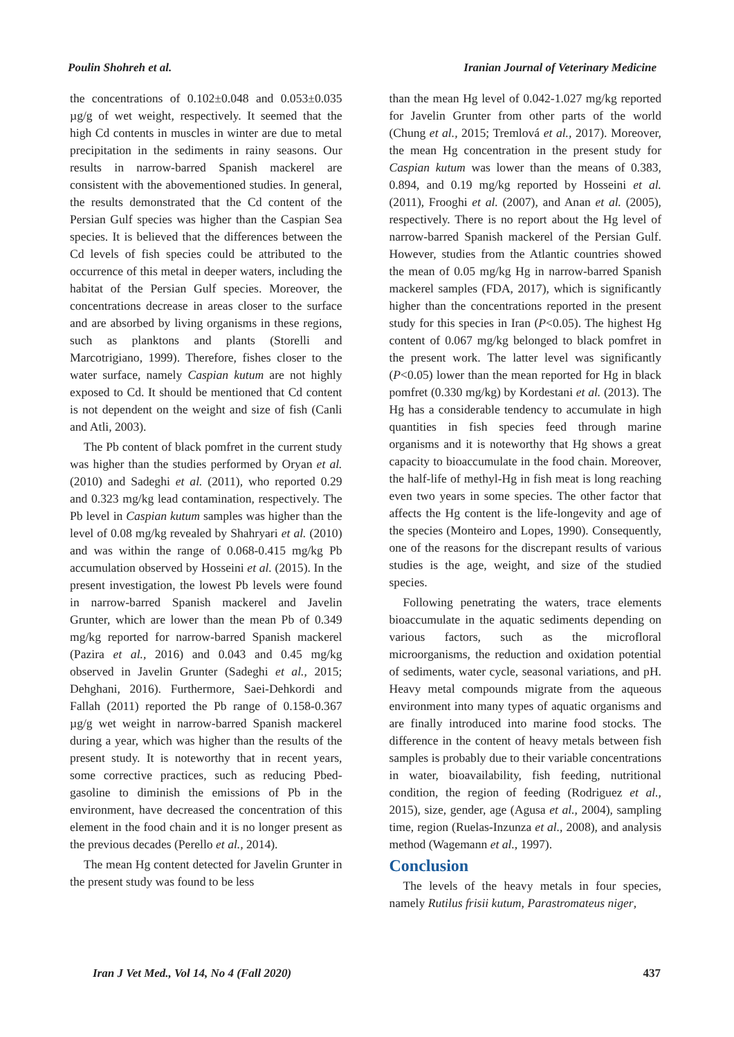Poulin Shohreh et al. Iranian Journal of Veterinary Medicine
the concentrations of 0.102±0.048 and 0.053±0.035 µg/g of wet weight, respectively. It seemed that the high Cd contents in muscles in winter are due to metal precipitation in the sediments in rainy seasons. Our results in narrow-barred Spanish mackerel are consistent with the abovementioned studies. In general, the results demonstrated that the Cd content of the Persian Gulf species was higher than the Caspian Sea species. It is believed that the differences between the Cd levels of fish species could be attributed to the occurrence of this metal in deeper waters, including the habitat of the Persian Gulf species. Moreover, the concentrations decrease in areas closer to the surface and are absorbed by living organisms in these regions, such as planktons and plants (Storelli and Marcotrigiano, 1999). Therefore, fishes closer to the water surface, namely Caspian kutum are not highly exposed to Cd. It should be mentioned that Cd content is not dependent on the weight and size of fish (Canli and Atli, 2003).
The Pb content of black pomfret in the current study was higher than the studies performed by Oryan et al. (2010) and Sadeghi et al. (2011), who reported 0.29 and 0.323 mg/kg lead contamination, respectively. The Pb level in Caspian kutum samples was higher than the level of 0.08 mg/kg revealed by Shahryari et al. (2010) and was within the range of 0.068-0.415 mg/kg Pb accumulation observed by Hosseini et al. (2015). In the present investigation, the lowest Pb levels were found in narrow-barred Spanish mackerel and Javelin Grunter, which are lower than the mean Pb of 0.349 mg/kg reported for narrow-barred Spanish mackerel (Pazira et al., 2016) and 0.043 and 0.45 mg/kg observed in Javelin Grunter (Sadeghi et al., 2015; Dehghani, 2016). Furthermore, Saei-Dehkordi and Fallah (2011) reported the Pb range of 0.158-0.367 µg/g wet weight in narrow-barred Spanish mackerel during a year, which was higher than the results of the present study. It is noteworthy that in recent years, some corrective practices, such as reducing Pbed-gasoline to diminish the emissions of Pb in the environment, have decreased the concentration of this element in the food chain and it is no longer present as the previous decades (Perello et al., 2014).
The mean Hg content detected for Javelin Grunter in the present study was found to be less
than the mean Hg level of 0.042-1.027 mg/kg reported for Javelin Grunter from other parts of the world (Chung et al., 2015; Tremlová et al., 2017). Moreover, the mean Hg concentration in the present study for Caspian kutum was lower than the means of 0.383, 0.894, and 0.19 mg/kg reported by Hosseini et al. (2011), Frooghi et al. (2007), and Anan et al. (2005), respectively. There is no report about the Hg level of narrow-barred Spanish mackerel of the Persian Gulf. However, studies from the Atlantic countries showed the mean of 0.05 mg/kg Hg in narrow-barred Spanish mackerel samples (FDA, 2017), which is significantly higher than the concentrations reported in the present study for this species in Iran (P<0.05). The highest Hg content of 0.067 mg/kg belonged to black pomfret in the present work. The latter level was significantly (P<0.05) lower than the mean reported for Hg in black pomfret (0.330 mg/kg) by Kordestani et al. (2013). The Hg has a considerable tendency to accumulate in high quantities in fish species feed through marine organisms and it is noteworthy that Hg shows a great capacity to bioaccumulate in the food chain. Moreover, the half-life of methyl-Hg in fish meat is long reaching even two years in some species. The other factor that affects the Hg content is the life-longevity and age of the species (Monteiro and Lopes, 1990). Consequently, one of the reasons for the discrepant results of various studies is the age, weight, and size of the studied species.
Following penetrating the waters, trace elements bioaccumulate in the aquatic sediments depending on various factors, such as the microfloral microorganisms, the reduction and oxidation potential of sediments, water cycle, seasonal variations, and pH. Heavy metal compounds migrate from the aqueous environment into many types of aquatic organisms and are finally introduced into marine food stocks. The difference in the content of heavy metals between fish samples is probably due to their variable concentrations in water, bioavailability, fish feeding, nutritional condition, the region of feeding (Rodriguez et al., 2015), size, gender, age (Agusa et al., 2004), sampling time, region (Ruelas-Inzunza et al., 2008), and analysis method (Wagemann et al., 1997).
Conclusion
The levels of the heavy metals in four species, namely Rutilus frisii kutum, Parastromateus niger,
Iran J Vet Med., Vol 14, No 4 (Fall 2020) 437